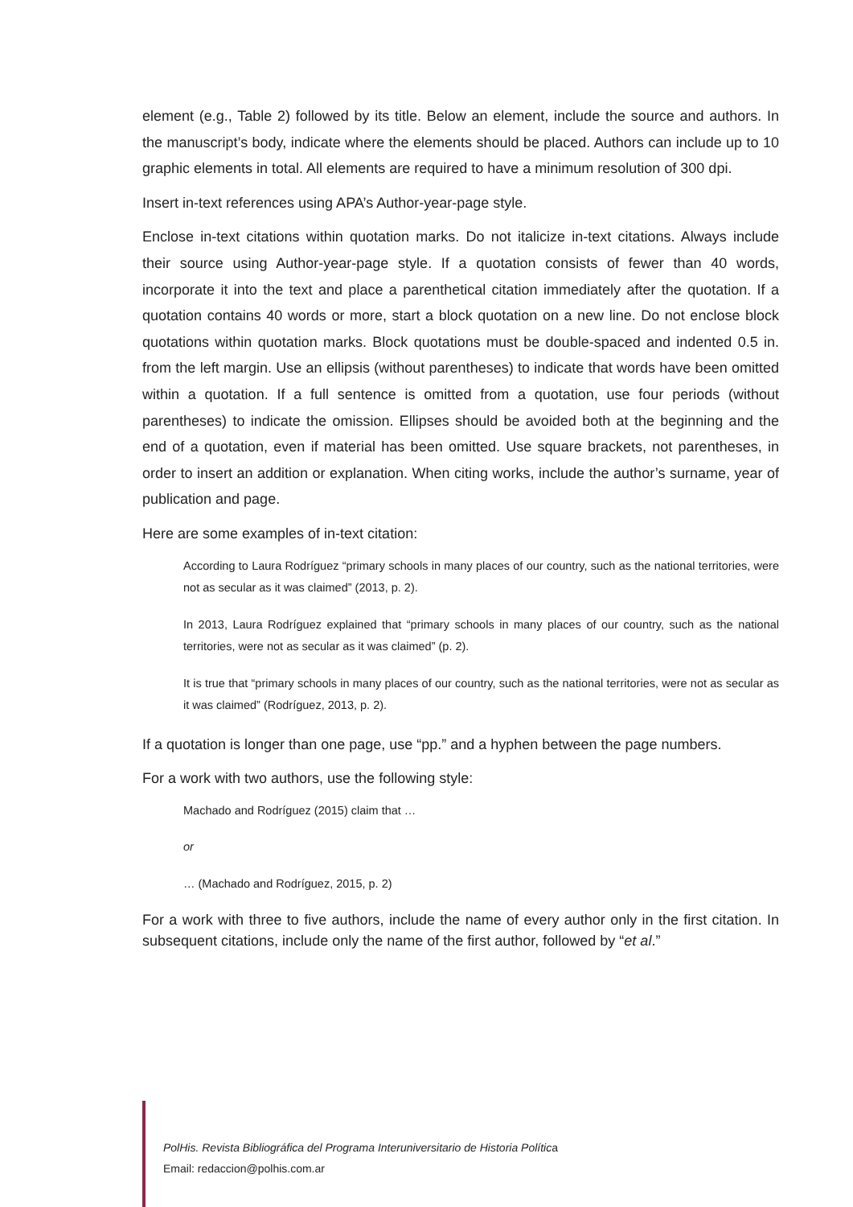element (e.g., Table 2) followed by its title. Below an element, include the source and authors. In the manuscript’s body, indicate where the elements should be placed. Authors can include up to 10 graphic elements in total. All elements are required to have a minimum resolution of 300 dpi.
Insert in-text references using APA’s Author-year-page style.
Enclose in-text citations within quotation marks. Do not italicize in-text citations. Always include their source using Author-year-page style. If a quotation consists of fewer than 40 words, incorporate it into the text and place a parenthetical citation immediately after the quotation. If a quotation contains 40 words or more, start a block quotation on a new line. Do not enclose block quotations within quotation marks. Block quotations must be double-spaced and indented 0.5 in. from the left margin. Use an ellipsis (without parentheses) to indicate that words have been omitted within a quotation. If a full sentence is omitted from a quotation, use four periods (without parentheses) to indicate the omission. Ellipses should be avoided both at the beginning and the end of a quotation, even if material has been omitted. Use square brackets, not parentheses, in order to insert an addition or explanation. When citing works, include the author’s surname, year of publication and page.
Here are some examples of in-text citation:
According to Laura Rodríguez “primary schools in many places of our country, such as the national territories, were not as secular as it was claimed” (2013, p. 2).
In 2013, Laura Rodríguez explained that “primary schools in many places of our country, such as the national territories, were not as secular as it was claimed” (p. 2).
It is true that “primary schools in many places of our country, such as the national territories, were not as secular as it was claimed” (Rodríguez, 2013, p. 2).
If a quotation is longer than one page, use “pp.” and a hyphen between the page numbers.
For a work with two authors, use the following style:
Machado and Rodríguez (2015) claim that …
or
… (Machado and Rodríguez, 2015, p. 2)
For a work with three to five authors, include the name of every author only in the first citation. In subsequent citations, include only the name of the first author, followed by “et al.”
PolHis. Revista Bibliográfica del Programa Interuniversitario de Historia Política
Email: redaccion@polhis.com.ar